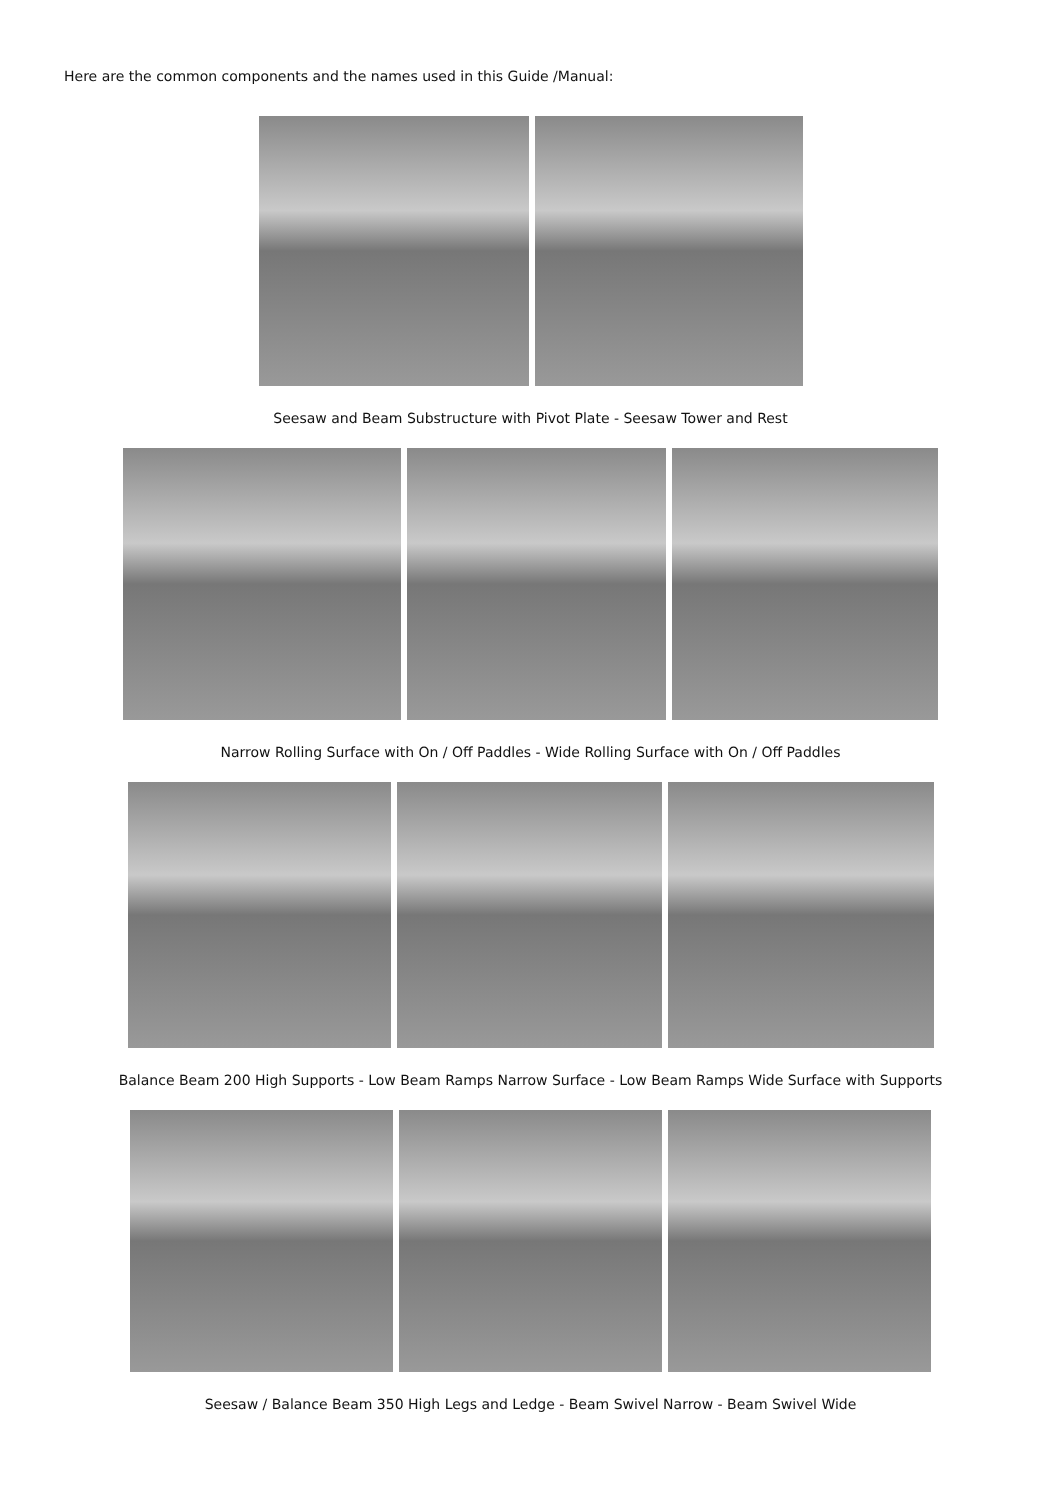Here are the common components and the names used in this Guide /Manual:
Seesaw and Beam Substructure with Pivot Plate - Seesaw Tower and Rest
Narrow Rolling Surface with On / Off Paddles - Wide Rolling Surface with On / Off Paddles
Balance Beam 200 High Supports - Low Beam Ramps Narrow Surface - Low Beam Ramps Wide Surface with Supports
Seesaw / Balance Beam 350 High Legs and Ledge - Beam Swivel Narrow - Beam Swivel Wide